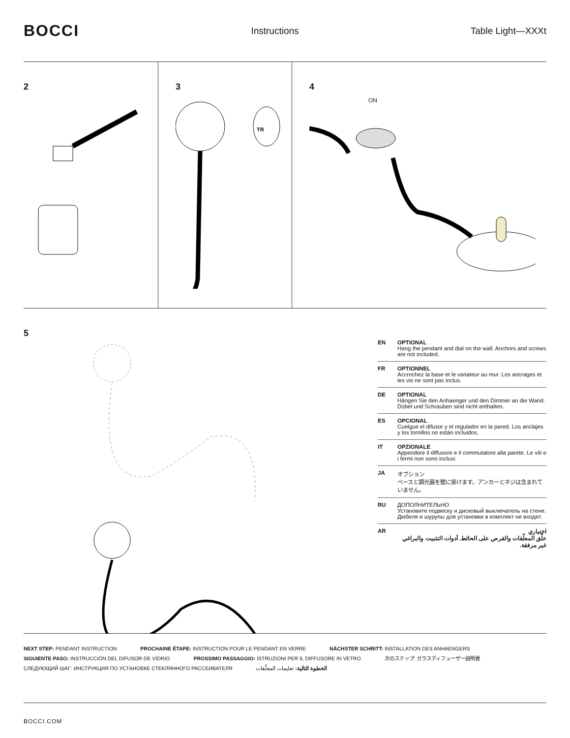BOCCI
Instructions Table Light—XXXt
2 3
TR
4
ON
5
EN OPTIONAL
Hang the pendant and dial on the wall. Anchors and screws are not included.
FR OPTIONNEL
Accrochez la base et le variateur au mur. Les ancrages et les vis ne sont pas inclus.
DE OPTIONAL
Hängen Sie den Anhaenger und den Dimmer an die Wand. Dübel und Schrauben sind nicht enthalten.
ES OPCIONAL
Cuelgue el difusor y el regulador en la pared. Los anclajes y los tornillos no están incluidos.
IT OPZIONALE
Appendere il diffusore e il commutatore alla parete. Le viti e i fermi non sono inclusi.
JA オプション
ベースと調光器を壁に掛けます。アンカーとネジは含まれていません。
RU ДОПОЛНИТЕЛЬНО
Установите подвеску и дисковый выключатель на стене. Дюбеля и шурупы для установки в комплект не входят.
AR اختياري
علّق المعلّقات والقرص على الحائط. أدوات التثبيت والبراغي غير مرفقة.
NEXT STEP: PENDANT INSTRUCTION PROCHAINE ÉTAPE: INSTRUCTION POUR LE PENDANT EN VERRE NÄCHSTER SCHRITT: INSTALLATION DES ANHAENGERS
SIGUIENTE PASO: INSTRUCCIÓN DEL DIFUSOR DE VIDRIO PROSSIMO PASSAGGIO: ISTRUZIONI PER IL DIFFUSORE IN VETRO 次のステップ: ガラスディフューザー説明書
СЛЕДУЮЩИЙ ШАГ: ИНСТРУКЦИЯ ПО УСТАНОВКЕ СТЕКЛЯННОГО РАССЕИВАТЕЛЯ الخطوة التالية: تعليمات المعلّقات
BOCCI.COM